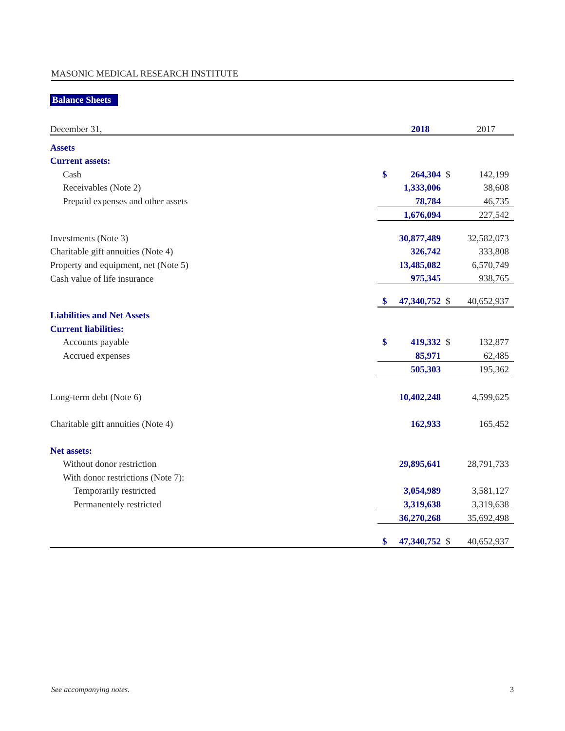MASONIC MEDICAL RESEARCH INSTITUTE
Balance Sheets
| December 31, | | 2018 | | 2017 |
| Assets | | | | |
| Current assets: | | | | |
| Cash | $ | 264,304 | $ | 142,199 |
| Receivables (Note 2) | | 1,333,006 | | 38,608 |
| Prepaid expenses and other assets | | 78,784 | | 46,735 |
| | | 1,676,094 | | 227,542 |
| Investments (Note 3) | | 30,877,489 | | 32,582,073 |
| Charitable gift annuities (Note 4) | | 326,742 | | 333,808 |
| Property and equipment, net (Note 5) | | 13,485,082 | | 6,570,749 |
| Cash value of life insurance | | 975,345 | | 938,765 |
| | $ | 47,340,752 | $ | 40,652,937 |
| Liabilities and Net Assets | | | | |
| Current liabilities: | | | | |
| Accounts payable | $ | 419,332 | $ | 132,877 |
| Accrued expenses | | 85,971 | | 62,485 |
| | | 505,303 | | 195,362 |
| Long-term debt (Note 6) | | 10,402,248 | | 4,599,625 |
| Charitable gift annuities (Note 4) | | 162,933 | | 165,452 |
| Net assets: | | | | |
| Without donor restriction | | 29,895,641 | | 28,791,733 |
| With donor restrictions (Note 7): | | | | |
| Temporarily restricted | | 3,054,989 | | 3,581,127 |
| Permanentely restricted | | 3,319,638 | | 3,319,638 |
| | | 36,270,268 | | 35,692,498 |
| | $ | 47,340,752 | $ | 40,652,937 |
See accompanying notes. 3